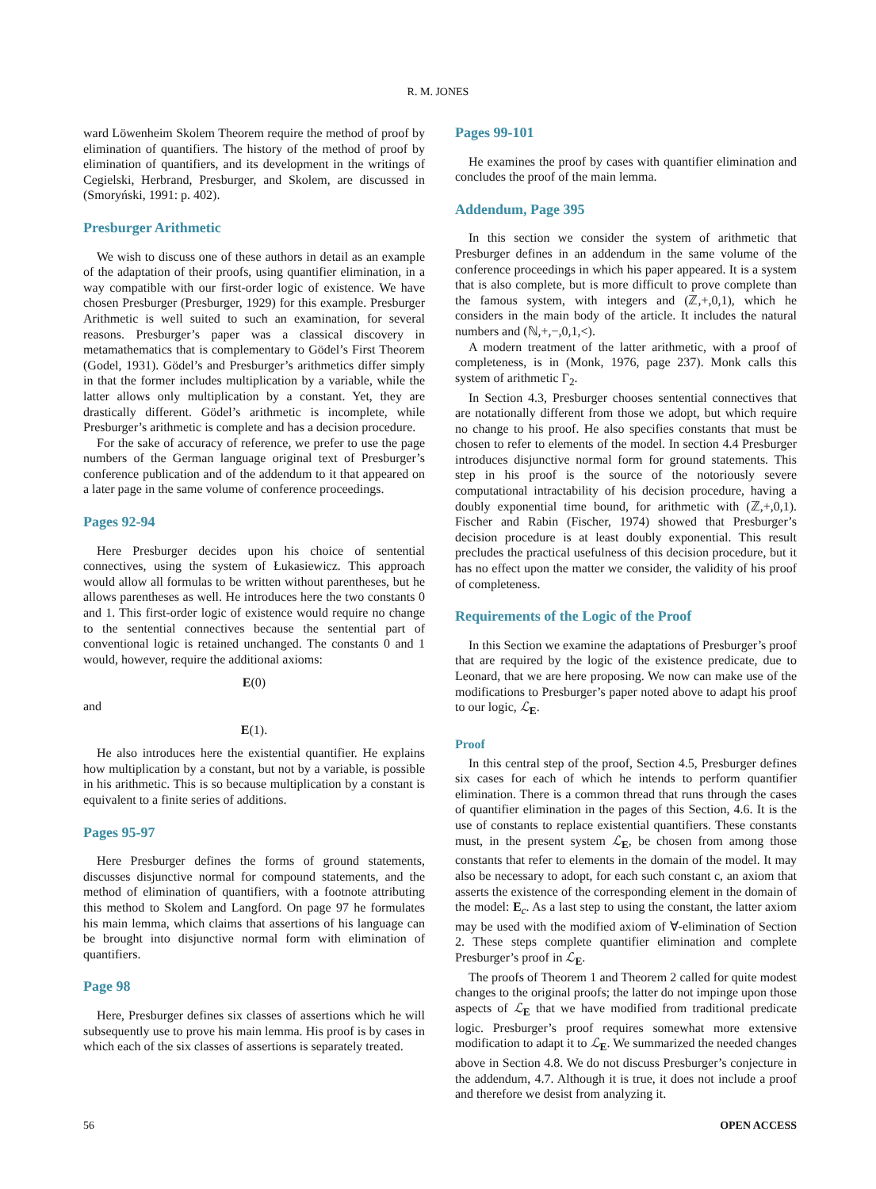R. M. JONES
ward Löwenheim Skolem Theorem require the method of proof by elimination of quantifiers. The history of the method of proof by elimination of quantifiers, and its development in the writings of Cegielski, Herbrand, Presburger, and Skolem, are discussed in (Smoryński, 1991: p. 402).
Presburger Arithmetic
We wish to discuss one of these authors in detail as an example of the adaptation of their proofs, using quantifier elimination, in a way compatible with our first-order logic of existence. We have chosen Presburger (Presburger, 1929) for this example. Presburger Arithmetic is well suited to such an examination, for several reasons. Presburger’s paper was a classical discovery in metamathematics that is complementary to Gödel’s First Theorem (Godel, 1931). Gödel’s and Presburger’s arithmetics differ simply in that the former includes multiplication by a variable, while the latter allows only multiplication by a constant. Yet, they are drastically different. Gödel’s arithmetic is incomplete, while Presburger’s arithmetic is complete and has a decision procedure.
For the sake of accuracy of reference, we prefer to use the page numbers of the German language original text of Presburger’s conference publication and of the addendum to it that appeared on a later page in the same volume of conference proceedings.
Pages 92-94
Here Presburger decides upon his choice of sentential connectives, using the system of Łukasiewicz. This approach would allow all formulas to be written without parentheses, but he allows parentheses as well. He introduces here the two constants 0 and 1. This first-order logic of existence would require no change to the sentential connectives because the sentential part of conventional logic is retained unchanged. The constants 0 and 1 would, however, require the additional axioms:
E(0)
and
E(1).
He also introduces here the existential quantifier. He explains how multiplication by a constant, but not by a variable, is possible in his arithmetic. This is so because multiplication by a constant is equivalent to a finite series of additions.
Pages 95-97
Here Presburger defines the forms of ground statements, discusses disjunctive normal for compound statements, and the method of elimination of quantifiers, with a footnote attributing this method to Skolem and Langford. On page 97 he formulates his main lemma, which claims that assertions of his language can be brought into disjunctive normal form with elimination of quantifiers.
Page 98
Here, Presburger defines six classes of assertions which he will subsequently use to prove his main lemma. His proof is by cases in which each of the six classes of assertions is separately treated.
Pages 99-101
He examines the proof by cases with quantifier elimination and concludes the proof of the main lemma.
Addendum, Page 395
In this section we consider the system of arithmetic that Presburger defines in an addendum in the same volume of the conference proceedings in which his paper appeared. It is a system that is also complete, but is more difficult to prove complete than the famous system, with integers and (ℤ,+,0,1), which he considers in the main body of the article. It includes the natural numbers and (ℕ,+,−,0,1,<).
A modern treatment of the latter arithmetic, with a proof of completeness, is in (Monk, 1976, page 237). Monk calls this system of arithmetic Γ<sub>2</sub>.
In Section 4.3, Presburger chooses sentential connectives that are notationally different from those we adopt, but which require no change to his proof. He also specifies constants that must be chosen to refer to elements of the model. In section 4.4 Presburger introduces disjunctive normal form for ground statements. This step in his proof is the source of the notoriously severe computational intractability of his decision procedure, having a doubly exponential time bound, for arithmetic with (ℤ,+,0,1). Fischer and Rabin (Fischer, 1974) showed that Presburger’s decision procedure is at least doubly exponential. This result precludes the practical usefulness of this decision procedure, but it has no effect upon the matter we consider, the validity of his proof of completeness.
Requirements of the Logic of the Proof
In this Section we examine the adaptations of Presburger’s proof that are required by the logic of the existence predicate, due to Leonard, that we are here proposing. We now can make use of the modifications to Presburger’s paper noted above to adapt his proof to our logic, ℒ<sub>E</sub>.
Proof
In this central step of the proof, Section 4.5, Presburger defines six cases for each of which he intends to perform quantifier elimination. There is a common thread that runs through the cases of quantifier elimination in the pages of this Section, 4.6. It is the use of constants to replace existential quantifiers. These constants must, in the present system ℒ<sub>E</sub>, be chosen from among those constants that refer to elements in the domain of the model. It may also be necessary to adopt, for each such constant c, an axiom that asserts the existence of the corresponding element in the domain of the model: E<sub>c</sub>. As a last step to using the constant, the latter axiom may be used with the modified axiom of ∀-elimination of Section 2. These steps complete quantifier elimination and complete Presburger’s proof in ℒ<sub>E</sub>.
The proofs of Theorem 1 and Theorem 2 called for quite modest changes to the original proofs; the latter do not impinge upon those aspects of ℒ<sub>E</sub> that we have modified from traditional predicate logic. Presburger’s proof requires somewhat more extensive modification to adapt it to ℒ<sub>E</sub>. We summarized the needed changes above in Section 4.8. We do not discuss Presburger’s conjecture in the addendum, 4.7. Although it is true, it does not include a proof and therefore we desist from analyzing it.
56 OPEN ACCESS